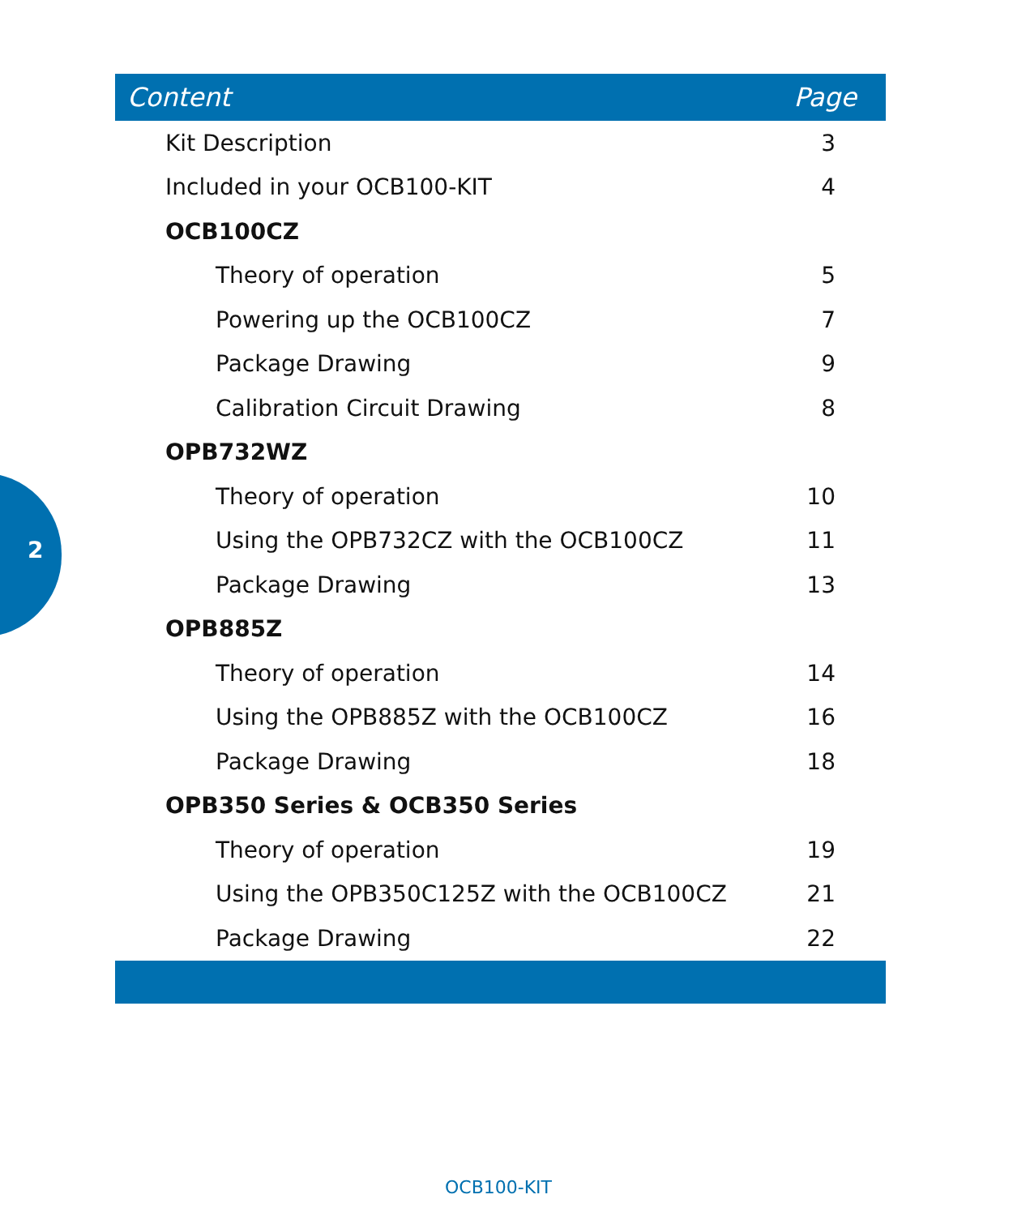2
| Content | Page |
| --- | --- |
| Kit Description | 3 |
| Included in your OCB100-KIT | 4 |
| OCB100CZ | |
| Theory of operation | 5 |
| Powering up the OCB100CZ | 7 |
| Package Drawing | 9 |
| Calibration Circuit Drawing | 8 |
| OPB732WZ | |
| Theory of operation | 10 |
| Using the OPB732CZ with the OCB100CZ | 11 |
| Package Drawing | 13 |
| OPB885Z | |
| Theory of operation | 14 |
| Using the OPB885Z with the OCB100CZ | 16 |
| Package Drawing | 18 |
| OPB350 Series & OCB350 Series | |
| Theory of operation | 19 |
| Using the OPB350C125Z with the OCB100CZ | 21 |
| Package Drawing | 22 |
OCB100-KIT